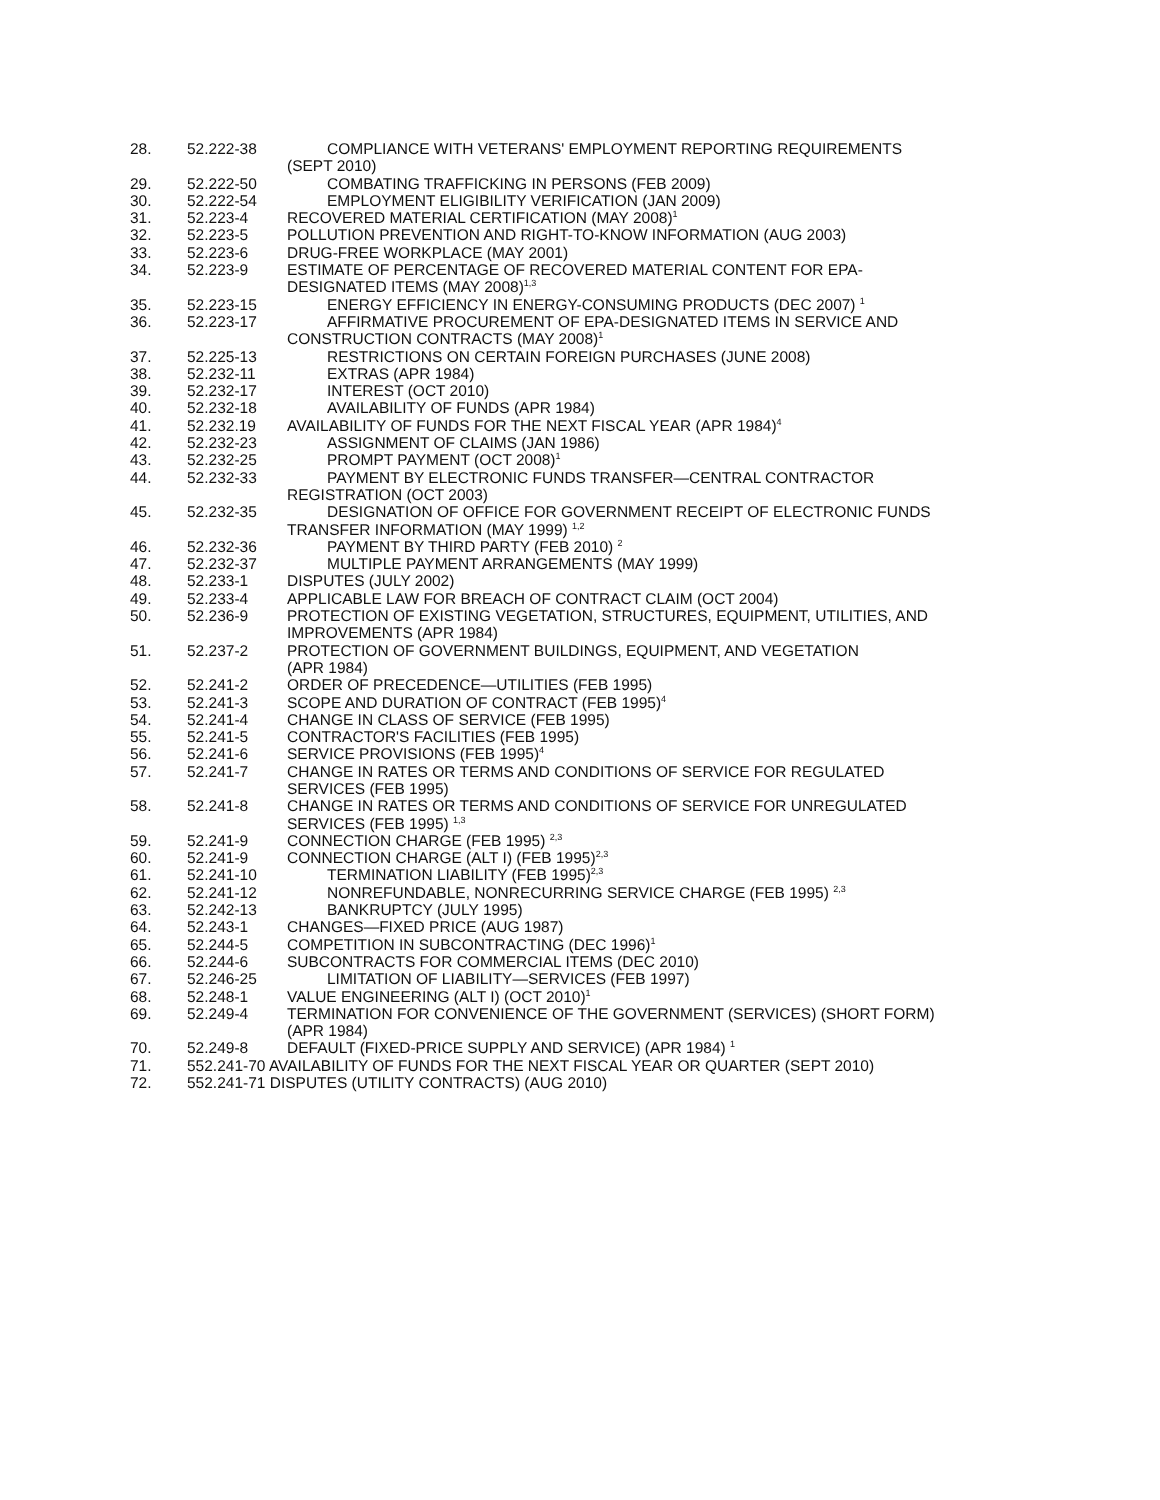| 28. | 52.222-38 | COMPLIANCE WITH VETERANS' EMPLOYMENT REPORTING REQUIREMENTS (SEPT 2010) |
| 29. | 52.222-50 | COMBATING TRAFFICKING IN PERSONS (FEB 2009) |
| 30. | 52.222-54 | EMPLOYMENT ELIGIBILITY VERIFICATION (JAN 2009) |
| 31. | 52.223-4 | RECOVERED MATERIAL CERTIFICATION (MAY 2008)<sup>1</sup> |
| 32. | 52.223-5 | POLLUTION PREVENTION AND RIGHT-TO-KNOW INFORMATION (AUG 2003) |
| 33. | 52.223-6 | DRUG-FREE WORKPLACE (MAY 2001) |
| 34. | 52.223-9 | ESTIMATE OF PERCENTAGE OF RECOVERED MATERIAL CONTENT FOR EPA- DESIGNATED ITEMS (MAY 2008)<sup>1,3</sup> |
| 35. | 52.223-15 | ENERGY EFFICIENCY IN ENERGY-CONSUMING PRODUCTS (DEC 2007) <sup>1</sup> |
| 36. | 52.223-17 | AFFIRMATIVE PROCUREMENT OF EPA-DESIGNATED ITEMS IN SERVICE AND CONSTRUCTION CONTRACTS (MAY 2008)<sup>1</sup> |
| 37. | 52.225-13 | RESTRICTIONS ON CERTAIN FOREIGN PURCHASES (JUNE 2008) |
| 38. | 52.232-11 | EXTRAS (APR 1984) |
| 39. | 52.232-17 | INTEREST (OCT 2010) |
| 40. | 52.232-18 | AVAILABILITY OF FUNDS (APR 1984) |
| 41. | 52.232.19 | AVAILABILITY OF FUNDS FOR THE NEXT FISCAL YEAR (APR 1984)<sup>4</sup> |
| 42. | 52.232-23 | ASSIGNMENT OF CLAIMS (JAN 1986) |
| 43. | 52.232-25 | PROMPT PAYMENT (OCT 2008)<sup>1</sup> |
| 44. | 52.232-33 | PAYMENT BY ELECTRONIC FUNDS TRANSFER—CENTRAL CONTRACTOR REGISTRATION (OCT 2003) |
| 45. | 52.232-35 | DESIGNATION OF OFFICE FOR GOVERNMENT RECEIPT OF ELECTRONIC FUNDS TRANSFER INFORMATION (MAY 1999) <sup>1,2</sup> |
| 46. | 52.232-36 | PAYMENT BY THIRD PARTY (FEB 2010) <sup>2</sup> |
| 47. | 52.232-37 | MULTIPLE PAYMENT ARRANGEMENTS (MAY 1999) |
| 48. | 52.233-1 | DISPUTES (JULY 2002) |
| 49. | 52.233-4 | APPLICABLE LAW FOR BREACH OF CONTRACT CLAIM (OCT 2004) |
| 50. | 52.236-9 | PROTECTION OF EXISTING VEGETATION, STRUCTURES, EQUIPMENT, UTILITIES, AND IMPROVEMENTS (APR 1984) |
| 51. | 52.237-2 | PROTECTION OF GOVERNMENT BUILDINGS, EQUIPMENT, AND VEGETATION (APR 1984) |
| 52. | 52.241-2 | ORDER OF PRECEDENCE—UTILITIES (FEB 1995) |
| 53. | 52.241-3 | SCOPE AND DURATION OF CONTRACT (FEB 1995)<sup>4</sup> |
| 54. | 52.241-4 | CHANGE IN CLASS OF SERVICE (FEB 1995) |
| 55. | 52.241-5 | CONTRACTOR'S FACILITIES (FEB 1995) |
| 56. | 52.241-6 | SERVICE PROVISIONS (FEB 1995)<sup>4</sup> |
| 57. | 52.241-7 | CHANGE IN RATES OR TERMS AND CONDITIONS OF SERVICE FOR REGULATED SERVICES (FEB 1995) |
| 58. | 52.241-8 | CHANGE IN RATES OR TERMS AND CONDITIONS OF SERVICE FOR UNREGULATED SERVICES (FEB 1995) <sup>1,3</sup> |
| 59. | 52.241-9 | CONNECTION CHARGE (FEB 1995) <sup>2,3</sup> |
| 60. | 52.241-9 | CONNECTION CHARGE (ALT I) (FEB 1995)<sup>2,3</sup> |
| 61. | 52.241-10 | TERMINATION LIABILITY (FEB 1995)<sup>2,3</sup> |
| 62. | 52.241-12 | NONREFUNDABLE, NONRECURRING SERVICE CHARGE (FEB 1995) <sup>2,3</sup> |
| 63. | 52.242-13 | BANKRUPTCY (JULY 1995) |
| 64. | 52.243-1 | CHANGES—FIXED PRICE (AUG 1987) |
| 65. | 52.244-5 | COMPETITION IN SUBCONTRACTING (DEC 1996)<sup>1</sup> |
| 66. | 52.244-6 | SUBCONTRACTS FOR COMMERCIAL ITEMS (DEC 2010) |
| 67. | 52.246-25 | LIMITATION OF LIABILITY—SERVICES (FEB 1997) |
| 68. | 52.248-1 | VALUE ENGINEERING (ALT I) (OCT 2010)<sup>1</sup> |
| 69. | 52.249-4 | TERMINATION FOR CONVENIENCE OF THE GOVERNMENT (SERVICES) (SHORT FORM) (APR 1984) |
| 70. | 52.249-8 | DEFAULT (FIXED-PRICE SUPPLY AND SERVICE) (APR 1984) <sup>1</sup> |
| 71. | 552.241-70 AVAILABILITY OF FUNDS FOR THE NEXT FISCAL YEAR OR QUARTER (SEPT 2010) | |
| 72. | 552.241-71 DISPUTES (UTILITY CONTRACTS) (AUG 2010) | |